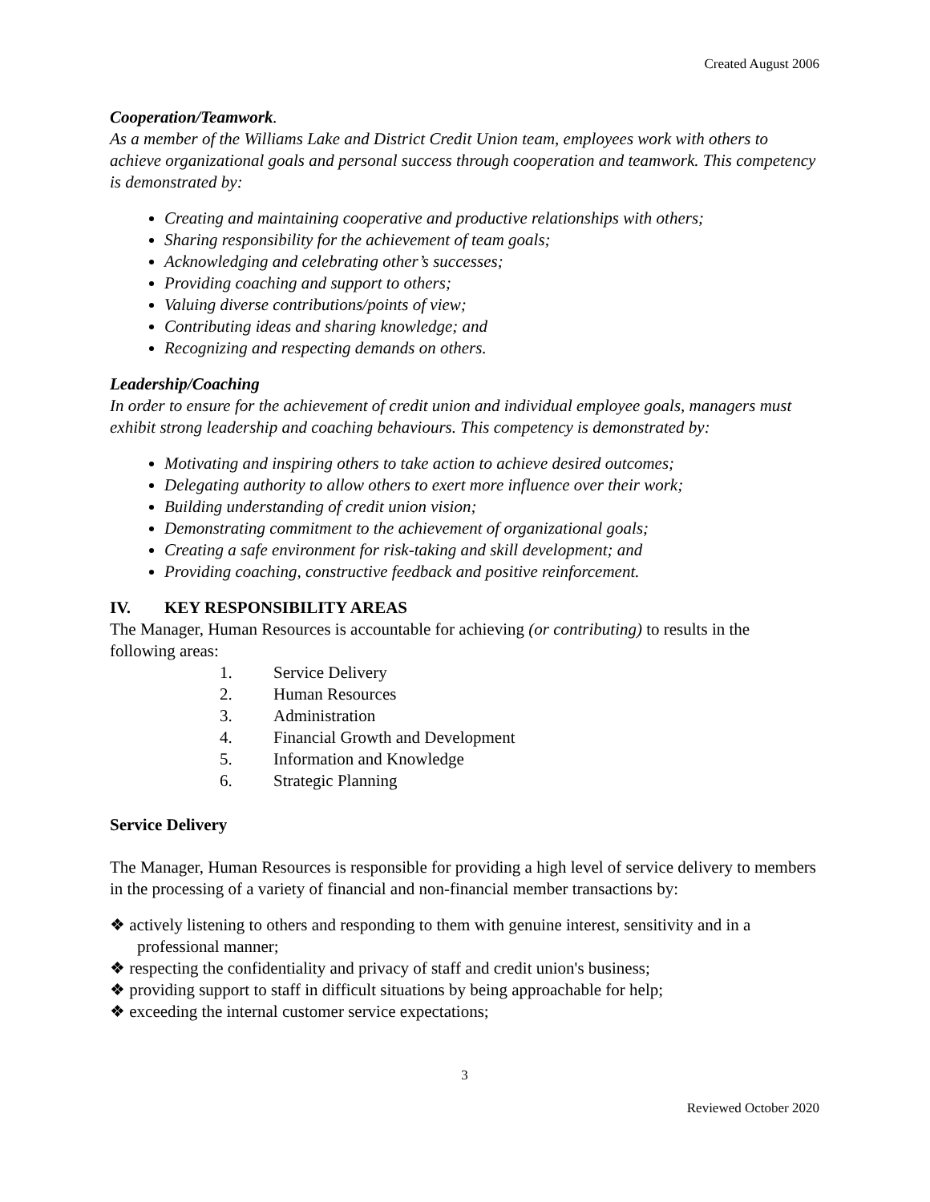Created August 2006
Cooperation/Teamwork.
As a member of the Williams Lake and District Credit Union team, employees work with others to achieve organizational goals and personal success through cooperation and teamwork. This competency is demonstrated by:
Creating and maintaining cooperative and productive relationships with others;
Sharing responsibility for the achievement of team goals;
Acknowledging and celebrating other’s successes;
Providing coaching and support to others;
Valuing diverse contributions/points of view;
Contributing ideas and sharing knowledge; and
Recognizing and respecting demands on others.
Leadership/Coaching
In order to ensure for the achievement of credit union and individual employee goals, managers must exhibit strong leadership and coaching behaviours. This competency is demonstrated by:
Motivating and inspiring others to take action to achieve desired outcomes;
Delegating authority to allow others to exert more influence over their work;
Building understanding of credit union vision;
Demonstrating commitment to the achievement of organizational goals;
Creating a safe environment for risk-taking and skill development; and
Providing coaching, constructive feedback and positive reinforcement.
IV. KEY RESPONSIBILITY AREAS
The Manager, Human Resources is accountable for achieving (or contributing) to results in the following areas:
1. Service Delivery
2. Human Resources
3. Administration
4. Financial Growth and Development
5. Information and Knowledge
6. Strategic Planning
Service Delivery
The Manager, Human Resources is responsible for providing a high level of service delivery to members in the processing of a variety of financial and non-financial member transactions by:
❖ actively listening to others and responding to them with genuine interest, sensitivity and in a professional manner;
❖ respecting the confidentiality and privacy of staff and credit union's business;
❖ providing support to staff in difficult situations by being approachable for help;
❖ exceeding the internal customer service expectations;
3
Reviewed October 2020